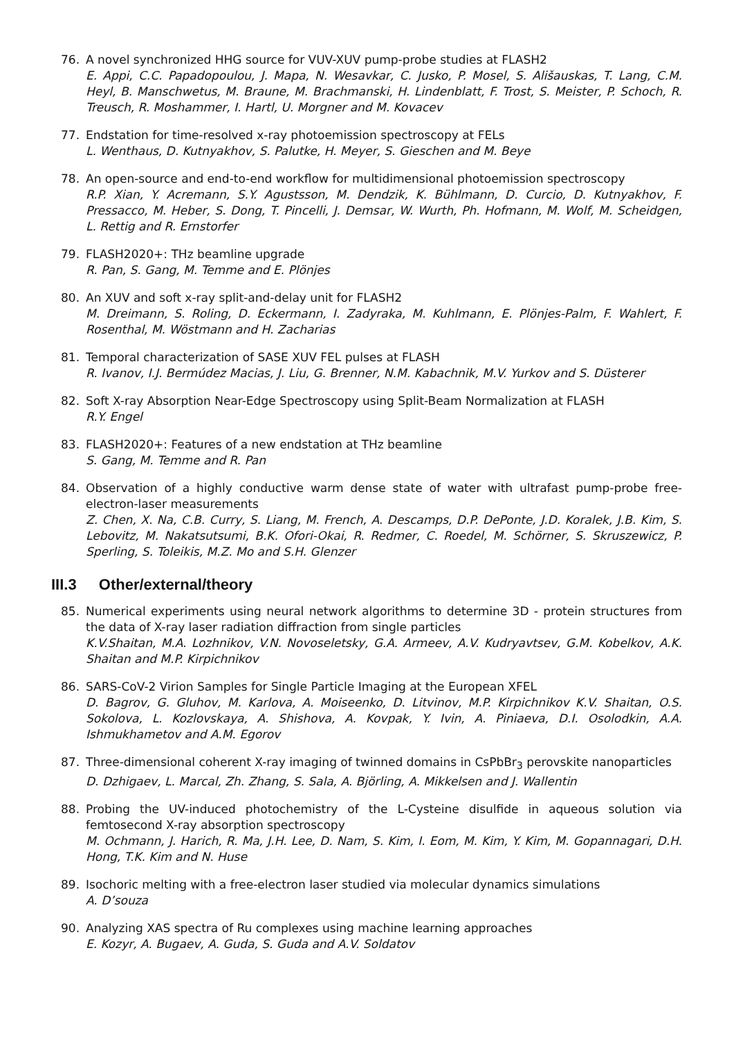76. A novel synchronized HHG source for VUV-XUV pump-probe studies at FLASH2
E. Appi, C.C. Papadopoulou, J. Mapa, N. Wesavkar, C. Jusko, P. Mosel, S. Ališauskas, T. Lang, C.M. Heyl, B. Manschwetus, M. Braune, M. Brachmanski, H. Lindenblatt, F. Trost, S. Meister, P. Schoch, R. Treusch, R. Moshammer, I. Hartl, U. Morgner and M. Kovacev
77. Endstation for time-resolved x-ray photoemission spectroscopy at FELs
L. Wenthaus, D. Kutnyakhov, S. Palutke, H. Meyer, S. Gieschen and M. Beye
78. An open-source and end-to-end workflow for multidimensional photoemission spectroscopy
R.P. Xian, Y. Acremann, S.Y. Agustsson, M. Dendzik, K. Bühlmann, D. Curcio, D. Kutnyakhov, F. Pressacco, M. Heber, S. Dong, T. Pincelli, J. Demsar, W. Wurth, Ph. Hofmann, M. Wolf, M. Scheidgen, L. Rettig and R. Ernstorfer
79. FLASH2020+: THz beamline upgrade
R. Pan, S. Gang, M. Temme and E. Plönjes
80. An XUV and soft x-ray split-and-delay unit for FLASH2
M. Dreimann, S. Roling, D. Eckermann, I. Zadyraka, M. Kuhlmann, E. Plönjes-Palm, F. Wahlert, F. Rosenthal, M. Wöstmann and H. Zacharias
81. Temporal characterization of SASE XUV FEL pulses at FLASH
R. Ivanov, I.J. Bermúdez Macias, J. Liu, G. Brenner, N.M. Kabachnik, M.V. Yurkov and S. Düsterer
82. Soft X-ray Absorption Near-Edge Spectroscopy using Split-Beam Normalization at FLASH
R.Y. Engel
83. FLASH2020+: Features of a new endstation at THz beamline
S. Gang, M. Temme and R. Pan
84. Observation of a highly conductive warm dense state of water with ultrafast pump-probe free-electron-laser measurements
Z. Chen, X. Na, C.B. Curry, S. Liang, M. French, A. Descamps, D.P. DePonte, J.D. Koralek, J.B. Kim, S. Lebovitz, M. Nakatsutsumi, B.K. Ofori-Okai, R. Redmer, C. Roedel, M. Schörner, S. Skruszewicz, P. Sperling, S. Toleikis, M.Z. Mo and S.H. Glenzer
III.3 Other/external/theory
85. Numerical experiments using neural network algorithms to determine 3D - protein structures from the data of X-ray laser radiation diffraction from single particles
K.V.Shaitan, M.A. Lozhnikov, V.N. Novoseletsky, G.A. Armeev, A.V. Kudryavtsev, G.M. Kobelkov, A.K. Shaitan and M.P. Kirpichnikov
86. SARS-CoV-2 Virion Samples for Single Particle Imaging at the European XFEL
D. Bagrov, G. Gluhov, M. Karlova, A. Moiseenko, D. Litvinov, M.P. Kirpichnikov K.V. Shaitan, O.S. Sokolova, L. Kozlovskaya, A. Shishova, A. Kovpak, Y. Ivin, A. Piniaeva, D.I. Osolodkin, A.A. Ishmukhametov and A.M. Egorov
87. Three-dimensional coherent X-ray imaging of twinned domains in CsPbBr<sub>3</sub> perovskite nanoparticles
D. Dzhigaev, L. Marcal, Zh. Zhang, S. Sala, A. Björling, A. Mikkelsen and J. Wallentin
88. Probing the UV-induced photochemistry of the L-Cysteine disulfide in aqueous solution via femtosecond X-ray absorption spectroscopy
M. Ochmann, J. Harich, R. Ma, J.H. Lee, D. Nam, S. Kim, I. Eom, M. Kim, Y. Kim, M. Gopannagari, D.H. Hong, T.K. Kim and N. Huse
89. Isochoric melting with a free-electron laser studied via molecular dynamics simulations
A. D’souza
90. Analyzing XAS spectra of Ru complexes using machine learning approaches
E. Kozyr, A. Bugaev, A. Guda, S. Guda and A.V. Soldatov